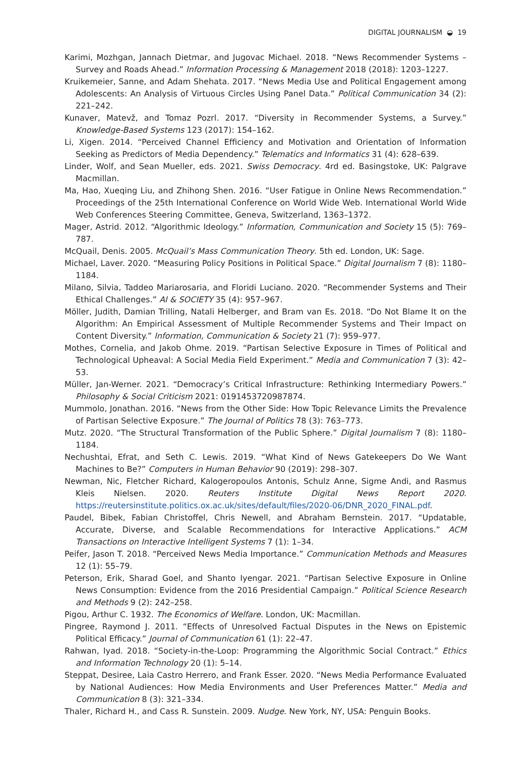DIGITAL JOURNALISM ◒ 19
Karimi, Mozhgan, Jannach Dietmar, and Jugovac Michael. 2018. “News Recommender Systems – Survey and Roads Ahead.” Information Processing & Management 2018 (2018): 1203–1227.
Kruikemeier, Sanne, and Adam Shehata. 2017. “News Media Use and Political Engagement among Adolescents: An Analysis of Virtuous Circles Using Panel Data.” Political Communication 34 (2): 221–242.
Kunaver, Matevž, and Tomaz Pozrl. 2017. “Diversity in Recommender Systems, a Survey.” Knowledge-Based Systems 123 (2017): 154–162.
Li, Xigen. 2014. “Perceived Channel Efficiency and Motivation and Orientation of Information Seeking as Predictors of Media Dependency.” Telematics and Informatics 31 (4): 628–639.
Linder, Wolf, and Sean Mueller, eds. 2021. Swiss Democracy. 4rd ed. Basingstoke, UK: Palgrave Macmillan.
Ma, Hao, Xueqing Liu, and Zhihong Shen. 2016. “User Fatigue in Online News Recommendation.” Proceedings of the 25th International Conference on World Wide Web. International World Wide Web Conferences Steering Committee, Geneva, Switzerland, 1363–1372.
Mager, Astrid. 2012. “Algorithmic Ideology.” Information, Communication and Society 15 (5): 769–787.
McQuail, Denis. 2005. McQuail’s Mass Communication Theory. 5th ed. London, UK: Sage.
Michael, Laver. 2020. “Measuring Policy Positions in Political Space.” Digital Journalism 7 (8): 1180–1184.
Milano, Silvia, Taddeo Mariarosaria, and Floridi Luciano. 2020. “Recommender Systems and Their Ethical Challenges.” AI & SOCIETY 35 (4): 957–967.
Möller, Judith, Damian Trilling, Natali Helberger, and Bram van Es. 2018. “Do Not Blame It on the Algorithm: An Empirical Assessment of Multiple Recommender Systems and Their Impact on Content Diversity.” Information, Communication & Society 21 (7): 959–977.
Mothes, Cornelia, and Jakob Ohme. 2019. “Partisan Selective Exposure in Times of Political and Technological Upheaval: A Social Media Field Experiment.” Media and Communication 7 (3): 42–53.
Müller, Jan-Werner. 2021. “Democracy’s Critical Infrastructure: Rethinking Intermediary Powers.” Philosophy & Social Criticism 2021: 0191453720987874.
Mummolo, Jonathan. 2016. “News from the Other Side: How Topic Relevance Limits the Prevalence of Partisan Selective Exposure.” The Journal of Politics 78 (3): 763–773.
Mutz. 2020. “The Structural Transformation of the Public Sphere.” Digital Journalism 7 (8): 1180–1184.
Nechushtai, Efrat, and Seth C. Lewis. 2019. “What Kind of News Gatekeepers Do We Want Machines to Be?” Computers in Human Behavior 90 (2019): 298–307.
Newman, Nic, Fletcher Richard, Kalogeropoulos Antonis, Schulz Anne, Sigme Andi, and Rasmus Kleis Nielsen. 2020. Reuters Institute Digital News Report 2020. https://reutersinstitute.politics.ox.ac.uk/sites/default/files/2020-06/DNR_2020_FINAL.pdf.
Paudel, Bibek, Fabian Christoffel, Chris Newell, and Abraham Bernstein. 2017. “Updatable, Accurate, Diverse, and Scalable Recommendations for Interactive Applications.” ACM Transactions on Interactive Intelligent Systems 7 (1): 1–34.
Peifer, Jason T. 2018. “Perceived News Media Importance.” Communication Methods and Measures 12 (1): 55–79.
Peterson, Erik, Sharad Goel, and Shanto Iyengar. 2021. “Partisan Selective Exposure in Online News Consumption: Evidence from the 2016 Presidential Campaign.” Political Science Research and Methods 9 (2): 242–258.
Pigou, Arthur C. 1932. The Economics of Welfare. London, UK: Macmillan.
Pingree, Raymond J. 2011. “Effects of Unresolved Factual Disputes in the News on Epistemic Political Efficacy.” Journal of Communication 61 (1): 22–47.
Rahwan, Iyad. 2018. “Society-in-the-Loop: Programming the Algorithmic Social Contract.” Ethics and Information Technology 20 (1): 5–14.
Steppat, Desiree, Laia Castro Herrero, and Frank Esser. 2020. “News Media Performance Evaluated by National Audiences: How Media Environments and User Preferences Matter.” Media and Communication 8 (3): 321–334.
Thaler, Richard H., and Cass R. Sunstein. 2009. Nudge. New York, NY, USA: Penguin Books.